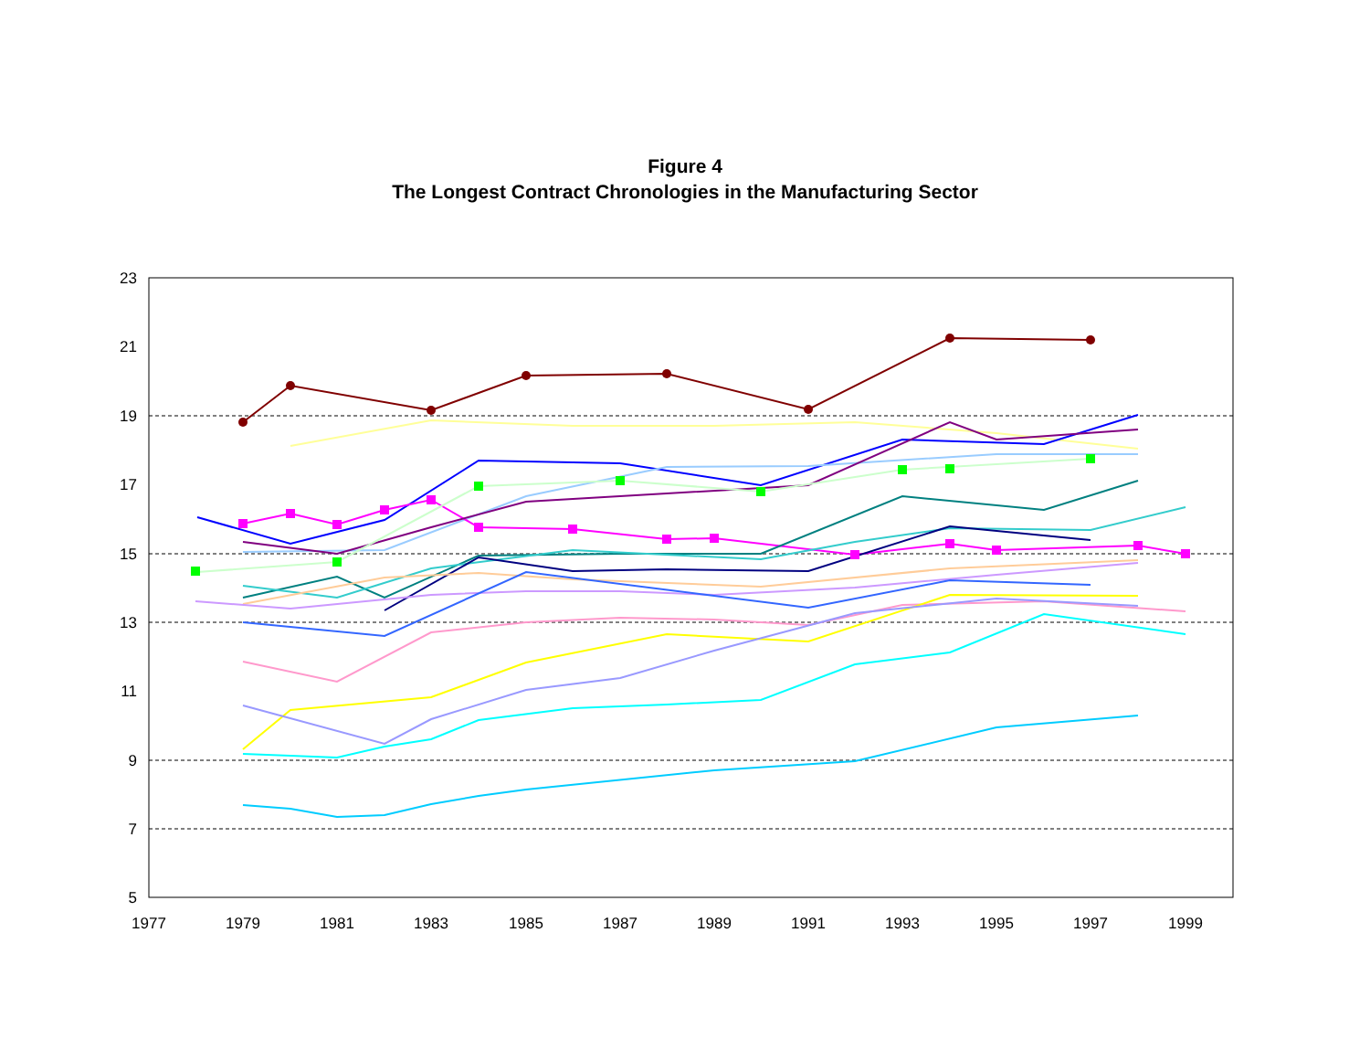Figure 4
The Longest Contract Chronologies in the Manufacturing Sector
23
21
19
17
15
13
11
9
7
5
1977
1979
1981
1983
1985
1987
1989
1991
1993
1995
1997
1999